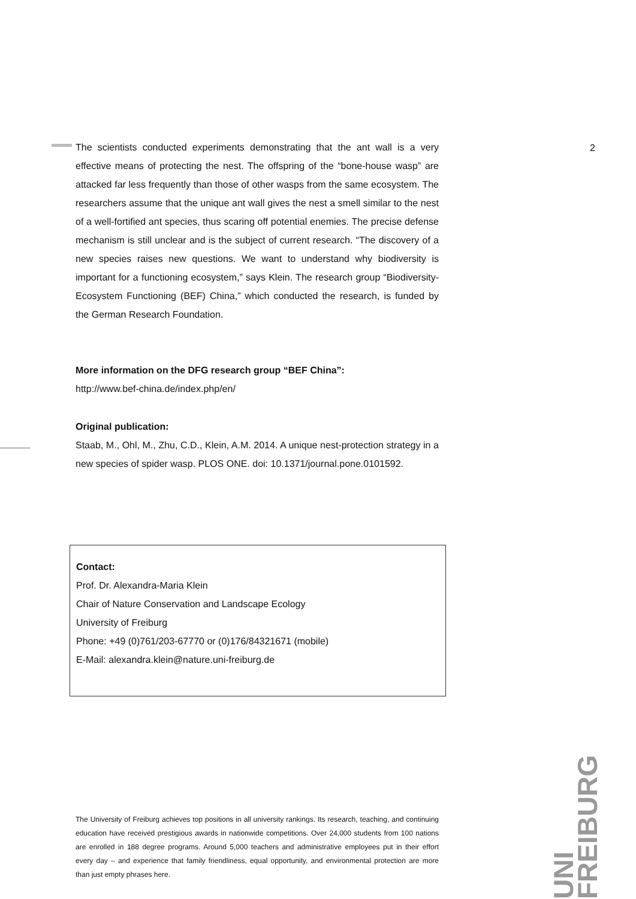2
The scientists conducted experiments demonstrating that the ant wall is a very effective means of protecting the nest. The offspring of the “bone-house wasp” are attacked far less frequently than those of other wasps from the same ecosystem. The researchers assume that the unique ant wall gives the nest a smell similar to the nest of a well-fortified ant species, thus scaring off potential enemies. The precise defense mechanism is still unclear and is the subject of current research. “The discovery of a new species raises new questions. We want to understand why biodiversity is important for a functioning ecosystem,” says Klein. The research group “Biodiversity-Ecosystem Functioning (BEF) China,” which conducted the research, is funded by the German Research Foundation.
More information on the DFG research group “BEF China”:
http://www.bef-china.de/index.php/en/
Original publication:
Staab, M., Ohl, M., Zhu, C.D., Klein, A.M. 2014. A unique nest-protection strategy in a new species of spider wasp. PLOS ONE. doi: 10.1371/journal.pone.0101592.
Contact:
Prof. Dr. Alexandra-Maria Klein
Chair of Nature Conservation and Landscape Ecology
University of Freiburg
Phone: +49 (0)761/203-67770 or (0)176/84321671 (mobile)
E-Mail: alexandra.klein@nature.uni-freiburg.de
UNI FREIBURG
The University of Freiburg achieves top positions in all university rankings. Its research, teaching, and continuing education have received prestigious awards in nationwide competitions. Over 24,000 students from 100 nations are enrolled in 188 degree programs. Around 5,000 teachers and administrative employees put in their effort every day – and experience that family friendliness, equal opportunity, and environmental protection are more than just empty phrases here.